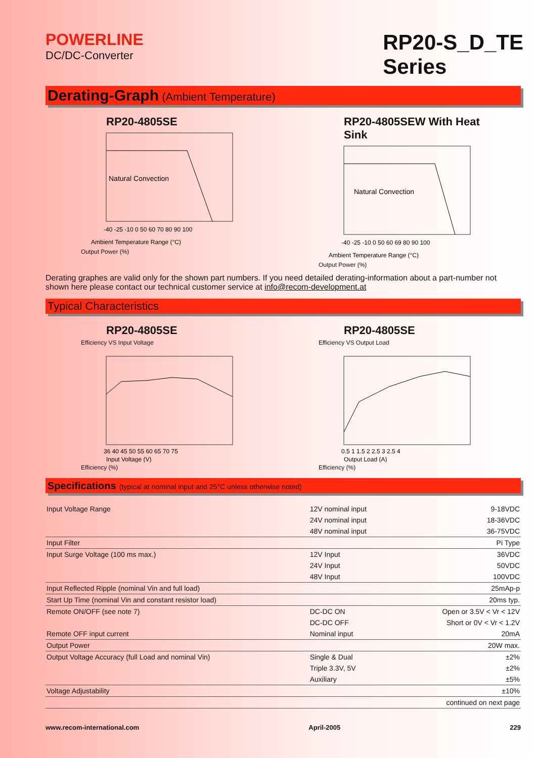POWERLINE
DC/DC-Converter
RP20-S_D_TE
Series
Derating-Graph (Ambient Temperature)
RP20-4805SE
Natural Convection
-40 -25 -10 0 50 60 70 80 90 100
Ambient Temperature Range (°C)
Output Power (%)
RP20-4805SEW With Heat Sink
Natural Convection
-40 -25 -10 0 50 60 69 80 90 100
Ambient Temperature Range (°C)
Output Power (%)
Derating graphes are valid only for the shown part numbers. If you need detailed derating-information about a part-number not shown here please contact our technical customer service at info@recom-development.at
Typical Characteristics
RP20-4805SE
Efficiency VS Input Voltage
36 40 45 50 55 60 65 70 75
Input Voltage (V)
Efficiency (%)
RP20-4805SE
Efficiency VS Output Load
0.5 1 1.5 2 2.5 3 2.5 4
Output Load (A)
Efficiency (%)
Specifications (typical at nominal input and 25°C unless otherwise noted)
| Input Voltage Range | 12V nominal input | 9-18VDC |
| | 24V nominal input | 18-36VDC |
| | 48V nominal input | 36-75VDC |
| Input Filter | | Pi Type |
| Input Surge Voltage (100 ms max.) | 12V Input | 36VDC |
| | 24V Input | 50VDC |
| | 48V Input | 100VDC |
| Input Reflected Ripple (nominal Vin and full load) | | 25mAp-p |
| Start Up Time (nominal Vin and constant resistor load) | | 20ms typ. |
| Remote ON/OFF (see note 7) | DC-DC ON | Open or 3.5V < Vr < 12V |
| | DC-DC OFF | Short or 0V < Vr < 1.2V |
| Remote OFF input current | Nominal input | 20mA |
| Output Power | | 20W max. |
| Output Voltage Accuracy (full Load and nominal Vin) | Single & Dual | ±2% |
| | Triple 3.3V, 5V | ±2% |
| | Auxiliary | ±5% |
| Voltage Adjustability | | ±10% |
| | | continued on next page |
www.recom-international.com April-2005 229